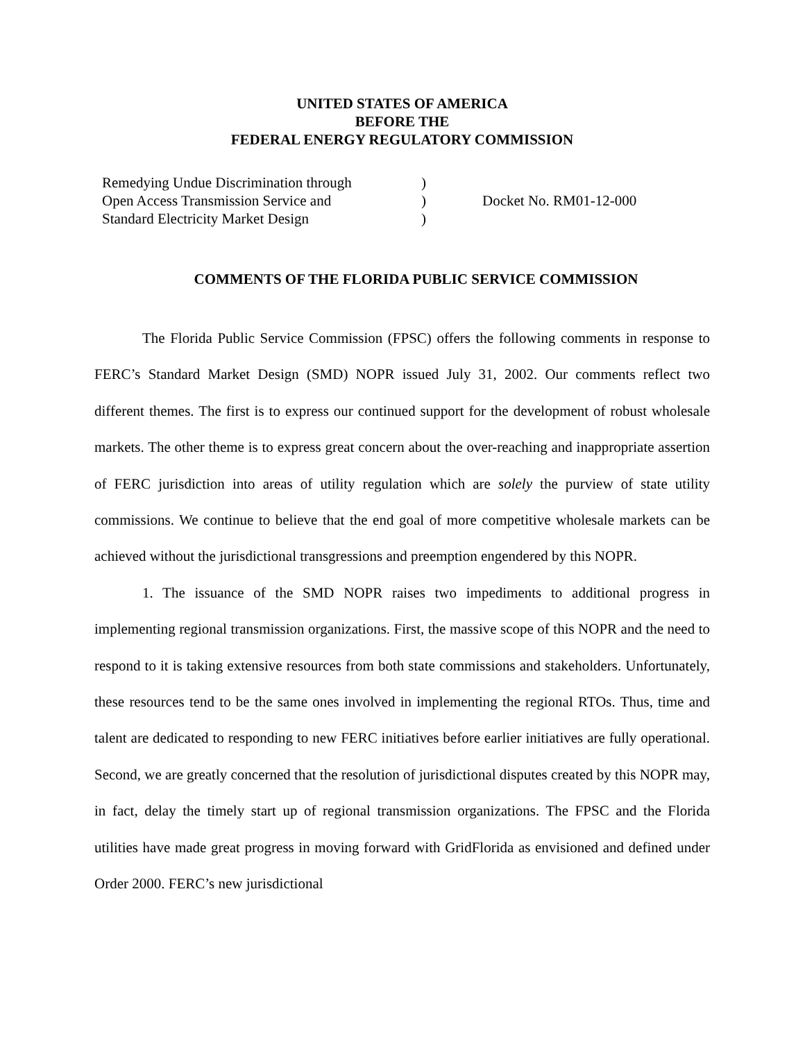UNITED STATES OF AMERICA
BEFORE THE
FEDERAL ENERGY REGULATORY COMMISSION
Remedying Undue Discrimination through
Open Access Transmission Service and
Standard Electricity Market Design
)
)
)
Docket No. RM01-12-000
COMMENTS OF THE FLORIDA PUBLIC SERVICE COMMISSION
The Florida Public Service Commission (FPSC) offers the following comments in response to FERC’s Standard Market Design (SMD) NOPR issued July 31, 2002. Our comments reflect two different themes. The first is to express our continued support for the development of robust wholesale markets. The other theme is to express great concern about the over-reaching and inappropriate assertion of FERC jurisdiction into areas of utility regulation which are solely the purview of state utility commissions. We continue to believe that the end goal of more competitive wholesale markets can be achieved without the jurisdictional transgressions and preemption engendered by this NOPR.
1. The issuance of the SMD NOPR raises two impediments to additional progress in implementing regional transmission organizations. First, the massive scope of this NOPR and the need to respond to it is taking extensive resources from both state commissions and stakeholders. Unfortunately, these resources tend to be the same ones involved in implementing the regional RTOs. Thus, time and talent are dedicated to responding to new FERC initiatives before earlier initiatives are fully operational. Second, we are greatly concerned that the resolution of jurisdictional disputes created by this NOPR may, in fact, delay the timely start up of regional transmission organizations. The FPSC and the Florida utilities have made great progress in moving forward with GridFlorida as envisioned and defined under Order 2000. FERC’s new jurisdictional